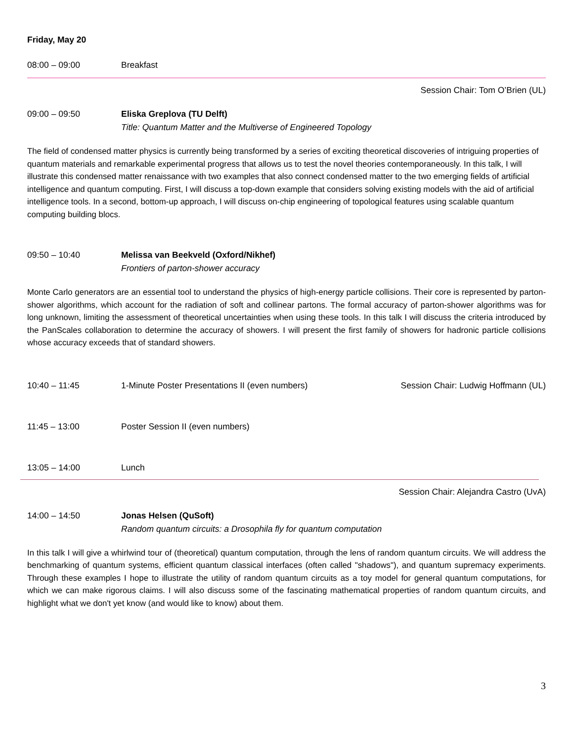Friday, May 20
08:00 – 09:00 Breakfast
Session Chair: Tom O’Brien (UL)
09:00 – 09:50 Eliska Greplova (TU Delft)
Title: Quantum Matter and the Multiverse of Engineered Topology
The field of condensed matter physics is currently being transformed by a series of exciting theoretical discoveries of intriguing properties of quantum materials and remarkable experimental progress that allows us to test the novel theories contemporaneously. In this talk, I will illustrate this condensed matter renaissance with two examples that also connect condensed matter to the two emerging fields of artificial intelligence and quantum computing. First, I will discuss a top-down example that considers solving existing models with the aid of artificial intelligence tools. In a second, bottom-up approach, I will discuss on-chip engineering of topological features using scalable quantum computing building blocs.
09:50 – 10:40 Melissa van Beekveld (Oxford/Nikhef)
Frontiers of parton-shower accuracy
Monte Carlo generators are an essential tool to understand the physics of high-energy particle collisions. Their core is represented by parton-shower algorithms, which account for the radiation of soft and collinear partons. The formal accuracy of parton-shower algorithms was for long unknown, limiting the assessment of theoretical uncertainties when using these tools. In this talk I will discuss the criteria introduced by the PanScales collaboration to determine the accuracy of showers. I will present the first family of showers for hadronic particle collisions whose accuracy exceeds that of standard showers.
10:40 – 11:45 1-Minute Poster Presentations II (even numbers)
Session Chair: Ludwig Hoffmann (UL)
11:45 – 13:00 Poster Session II (even numbers)
13:05 – 14:00 Lunch
Session Chair: Alejandra Castro (UvA)
14:00 – 14:50 Jonas Helsen (QuSoft)
Random quantum circuits: a Drosophila fly for quantum computation
In this talk I will give a whirlwind tour of (theoretical) quantum computation, through the lens of random quantum circuits. We will address the benchmarking of quantum systems, efficient quantum classical interfaces (often called "shadows"), and quantum supremacy experiments. Through these examples I hope to illustrate the utility of random quantum circuits as a toy model for general quantum computations, for which we can make rigorous claims. I will also discuss some of the fascinating mathematical properties of random quantum circuits, and highlight what we don't yet know (and would like to know) about them.
3